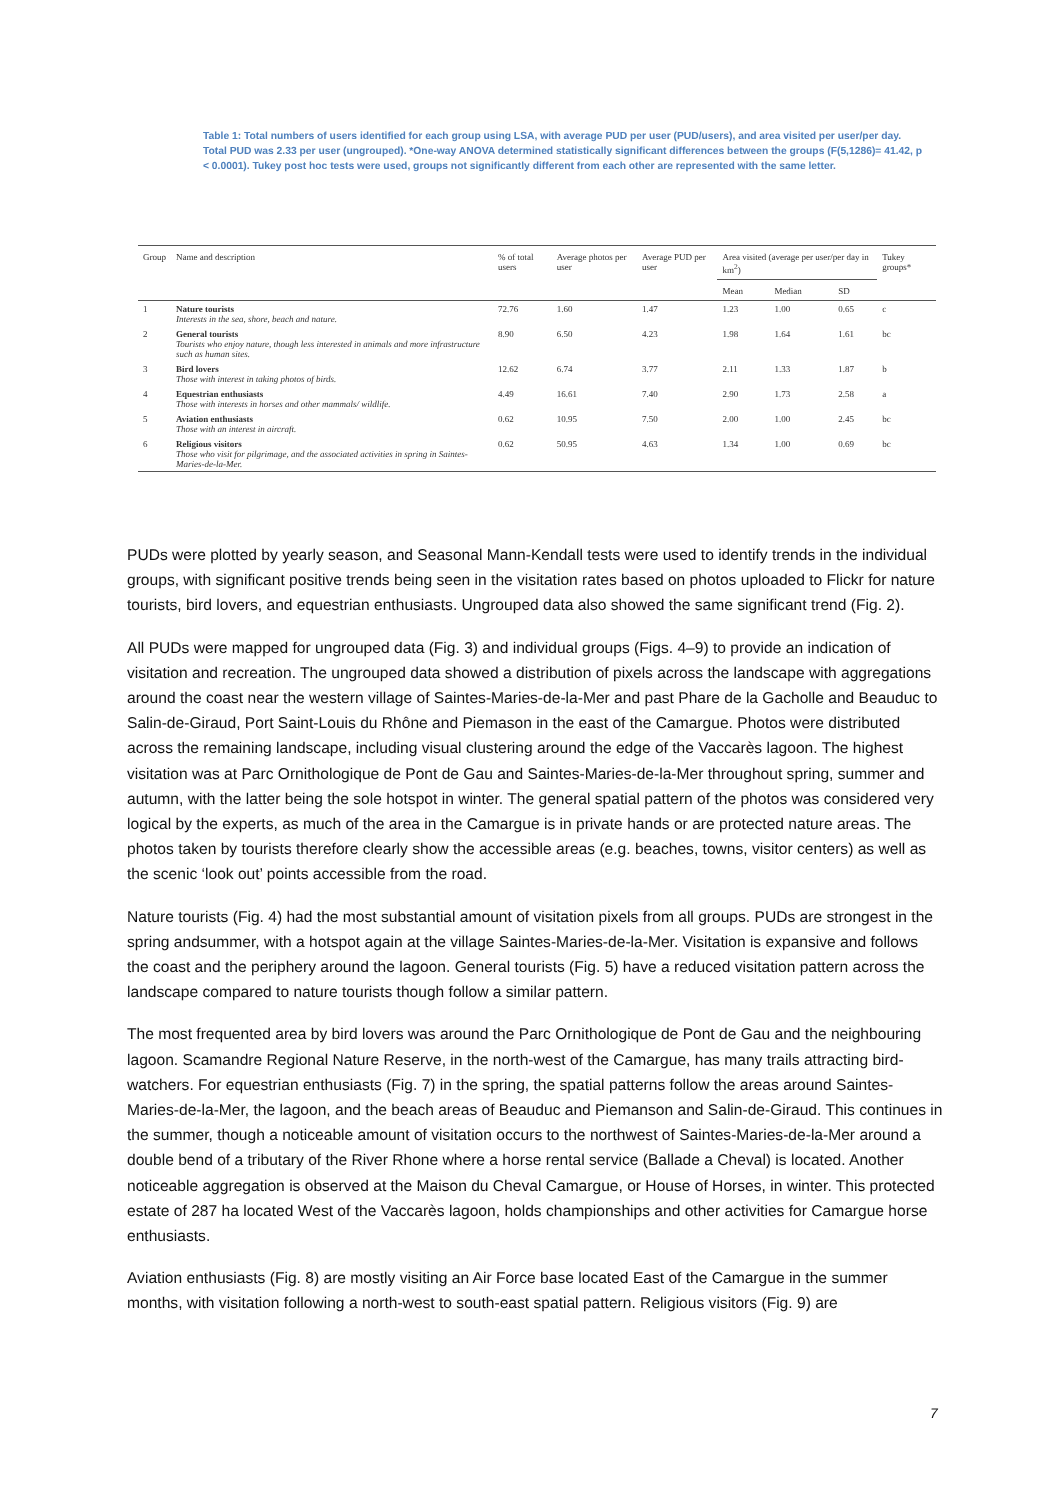Table 1: Total numbers of users identified for each group using LSA, with average PUD per user (PUD/users), and area visited per user/per day. Total PUD was 2.33 per user (ungrouped). *One-way ANOVA determined statistically significant differences between the groups (F(5,1286)= 41.42, p < 0.0001). Tukey post hoc tests were used, groups not significantly different from each other are represented with the same letter.
| Group | Name and description | % of total users | Average photos per user | Average PUD per user | Area visited (average per user/per day in km<sup>2</sup>) | | | Tukey groups* |
| --- | --- | --- | --- | --- | --- | --- | --- | --- |
| | | | | | Mean | Median | SD | |
| 1 | Nature tourists Interests in the sea, shore, beach and nature. | 72.76 | 1.60 | 1.47 | 1.23 | 1.00 | 0.65 | c |
| 2 | General tourists Tourists who enjoy nature, though less interested in animals and more infrastructure such as human sites. | 8.90 | 6.50 | 4.23 | 1.98 | 1.64 | 1.61 | bc |
| 3 | Bird lovers Those with interest in taking photos of birds. | 12.62 | 6.74 | 3.77 | 2.11 | 1.33 | 1.87 | b |
| 4 | Equestrian enthusiasts Those with interests in horses and other mammals/ wildlife. | 4.49 | 16.61 | 7.40 | 2.90 | 1.73 | 2.58 | a |
| 5 | Aviation enthusiasts Those with an interest in aircraft. | 0.62 | 10.95 | 7.50 | 2.00 | 1.00 | 2.45 | bc |
| 6 | Religious visitors Those who visit for pilgrimage, and the associated activities in spring in Saintes-Maries-de-la-Mer. | 0.62 | 50.95 | 4.63 | 1.34 | 1.00 | 0.69 | bc |
PUDs were plotted by yearly season, and Seasonal Mann-Kendall tests were used to identify trends in the individual groups, with significant positive trends being seen in the visitation rates based on photos uploaded to Flickr for nature tourists, bird lovers, and equestrian enthusiasts. Ungrouped data also showed the same significant trend (Fig. 2).
All PUDs were mapped for ungrouped data (Fig. 3) and individual groups (Figs. 4–9) to provide an indication of visitation and recreation. The ungrouped data showed a distribution of pixels across the landscape with aggregations around the coast near the western village of Saintes-Maries-de-la-Mer and past Phare de la Gacholle and Beauduc to Salin-de-Giraud, Port Saint-Louis du Rhône and Piemason in the east of the Camargue. Photos were distributed across the remaining landscape, including visual clustering around the edge of the Vaccarès lagoon. The highest visitation was at Parc Ornithologique de Pont de Gau and Saintes-Maries-de-la-Mer throughout spring, summer and autumn, with the latter being the sole hotspot in winter. The general spatial pattern of the photos was considered very logical by the experts, as much of the area in the Camargue is in private hands or are protected nature areas. The photos taken by tourists therefore clearly show the accessible areas (e.g. beaches, towns, visitor centers) as well as the scenic ‘look out’ points accessible from the road.
Nature tourists (Fig. 4) had the most substantial amount of visitation pixels from all groups. PUDs are strongest in the spring andsummer, with a hotspot again at the village Saintes-Maries-de-la-Mer. Visitation is expansive and follows the coast and the periphery around the lagoon. General tourists (Fig. 5) have a reduced visitation pattern across the landscape compared to nature tourists though follow a similar pattern.
The most frequented area by bird lovers was around the Parc Ornithologique de Pont de Gau and the neighbouring lagoon. Scamandre Regional Nature Reserve, in the north-west of the Camargue, has many trails attracting bird-watchers. For equestrian enthusiasts (Fig. 7) in the spring, the spatial patterns follow the areas around Saintes-Maries-de-la-Mer, the lagoon, and the beach areas of Beauduc and Piemanson and Salin-de-Giraud. This continues in the summer, though a noticeable amount of visitation occurs to the northwest of Saintes-Maries-de-la-Mer around a double bend of a tributary of the River Rhone where a horse rental service (Ballade a Cheval) is located. Another noticeable aggregation is observed at the Maison du Cheval Camargue, or House of Horses, in winter. This protected estate of 287 ha located West of the Vaccarès lagoon, holds championships and other activities for Camargue horse enthusiasts.
Aviation enthusiasts (Fig. 8) are mostly visiting an Air Force base located East of the Camargue in the summer months, with visitation following a north-west to south-east spatial pattern. Religious visitors (Fig. 9) are
7